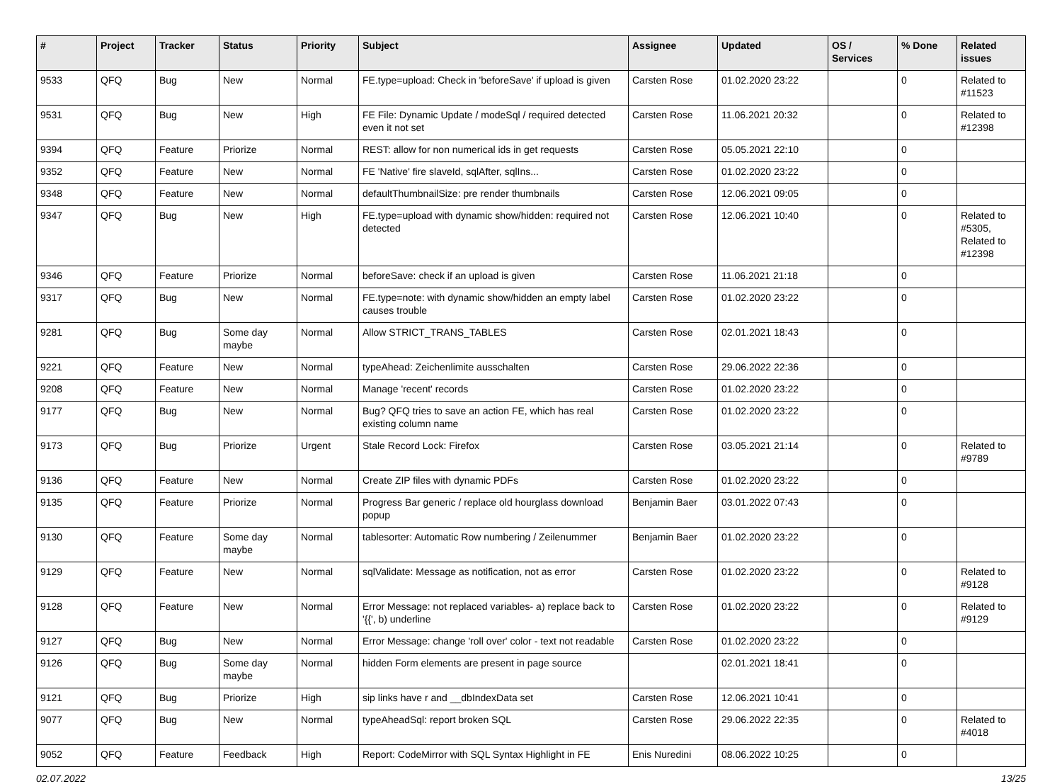| # | Project | Tracker | Status | Priority | Subject | Assignee | Updated | OS / Services | % Done | Related issues |
| --- | --- | --- | --- | --- | --- | --- | --- | --- | --- | --- |
| 9533 | QFQ | Bug | New | Normal | FE.type=upload: Check in 'beforeSave' if upload is given | Carsten Rose | 01.02.2020 23:22 | | 0 | Related to #11523 |
| 9531 | QFQ | Bug | New | High | FE File: Dynamic Update / modeSql / required detected even it not set | Carsten Rose | 11.06.2021 20:32 | | 0 | Related to #12398 |
| 9394 | QFQ | Feature | Priorize | Normal | REST: allow for non numerical ids in get requests | Carsten Rose | 05.05.2021 22:10 | | 0 | |
| 9352 | QFQ | Feature | New | Normal | FE 'Native' fire slaveId, sqlAfter, sqlIns... | Carsten Rose | 01.02.2020 23:22 | | 0 | |
| 9348 | QFQ | Feature | New | Normal | defaultThumbnailSize: pre render thumbnails | Carsten Rose | 12.06.2021 09:05 | | 0 | |
| 9347 | QFQ | Bug | New | High | FE.type=upload with dynamic show/hidden: required not detected | Carsten Rose | 12.06.2021 10:40 | | 0 | Related to #5305, Related to #12398 |
| 9346 | QFQ | Feature | Priorize | Normal | beforeSave: check if an upload is given | Carsten Rose | 11.06.2021 21:18 | | 0 | |
| 9317 | QFQ | Bug | New | Normal | FE.type=note: with dynamic show/hidden an empty label causes trouble | Carsten Rose | 01.02.2020 23:22 | | 0 | |
| 9281 | QFQ | Bug | Some day maybe | Normal | Allow STRICT_TRANS_TABLES | Carsten Rose | 02.01.2021 18:43 | | 0 | |
| 9221 | QFQ | Feature | New | Normal | typeAhead: Zeichenlimite ausschalten | Carsten Rose | 29.06.2022 22:36 | | 0 | |
| 9208 | QFQ | Feature | New | Normal | Manage 'recent' records | Carsten Rose | 01.02.2020 23:22 | | 0 | |
| 9177 | QFQ | Bug | New | Normal | Bug? QFQ tries to save an action FE, which has real existing column name | Carsten Rose | 01.02.2020 23:22 | | 0 | |
| 9173 | QFQ | Bug | Priorize | Urgent | Stale Record Lock: Firefox | Carsten Rose | 03.05.2021 21:14 | | 0 | Related to #9789 |
| 9136 | QFQ | Feature | New | Normal | Create ZIP files with dynamic PDFs | Carsten Rose | 01.02.2020 23:22 | | 0 | |
| 9135 | QFQ | Feature | Priorize | Normal | Progress Bar generic / replace old hourglass download popup | Benjamin Baer | 03.01.2022 07:43 | | 0 | |
| 9130 | QFQ | Feature | Some day maybe | Normal | tablesorter: Automatic Row numbering / Zeilenummer | Benjamin Baer | 01.02.2020 23:22 | | 0 | |
| 9129 | QFQ | Feature | New | Normal | sqlValidate: Message as notification, not as error | Carsten Rose | 01.02.2020 23:22 | | 0 | Related to #9128 |
| 9128 | QFQ | Feature | New | Normal | Error Message: not replaced variables- a) replace back to '{{', b) underline | Carsten Rose | 01.02.2020 23:22 | | 0 | Related to #9129 |
| 9127 | QFQ | Bug | New | Normal | Error Message: change 'roll over' color - text not readable | Carsten Rose | 01.02.2020 23:22 | | 0 | |
| 9126 | QFQ | Bug | Some day maybe | Normal | hidden Form elements are present in page source | | 02.01.2021 18:41 | | 0 | |
| 9121 | QFQ | Bug | Priorize | High | sip links have r and __dbIndexData set | Carsten Rose | 12.06.2021 10:41 | | 0 | |
| 9077 | QFQ | Bug | New | Normal | typeAheadSql: report broken SQL | Carsten Rose | 29.06.2022 22:35 | | 0 | Related to #4018 |
| 9052 | QFQ | Feature | Feedback | High | Report: CodeMirror with SQL Syntax Highlight in FE | Enis Nuredini | 08.06.2022 10:25 | | 0 | |
02.07.2022 13/25